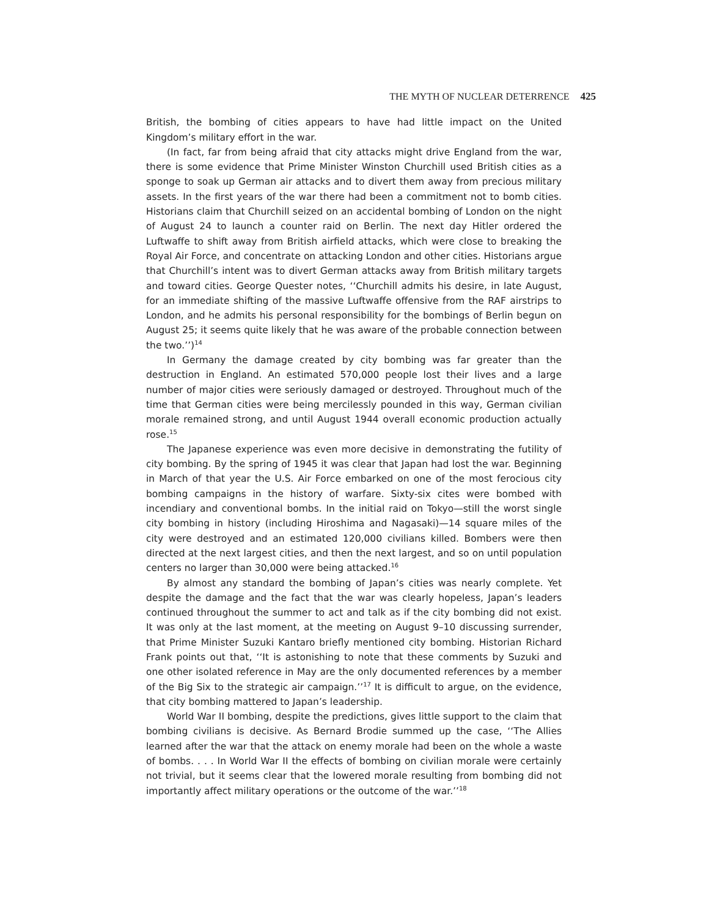THE MYTH OF NUCLEAR DETERRENCE 425
British, the bombing of cities appears to have had little impact on the United Kingdom’s military effort in the war.
(In fact, far from being afraid that city attacks might drive England from the war, there is some evidence that Prime Minister Winston Churchill used British cities as a sponge to soak up German air attacks and to divert them away from precious military assets. In the first years of the war there had been a commitment not to bomb cities. Historians claim that Churchill seized on an accidental bombing of London on the night of August 24 to launch a counter raid on Berlin. The next day Hitler ordered the Luftwaffe to shift away from British airfield attacks, which were close to breaking the Royal Air Force, and concentrate on attacking London and other cities. Historians argue that Churchill’s intent was to divert German attacks away from British military targets and toward cities. George Quester notes, ‘‘Churchill admits his desire, in late August, for an immediate shifting of the massive Luftwaffe offensive from the RAF airstrips to London, and he admits his personal responsibility for the bombings of Berlin begun on August 25; it seems quite likely that he was aware of the probable connection between the two.’’)<sup>14</sup>
In Germany the damage created by city bombing was far greater than the destruction in England. An estimated 570,000 people lost their lives and a large number of major cities were seriously damaged or destroyed. Throughout much of the time that German cities were being mercilessly pounded in this way, German civilian morale remained strong, and until August 1944 overall economic production actually rose.<sup>15</sup>
The Japanese experience was even more decisive in demonstrating the futility of city bombing. By the spring of 1945 it was clear that Japan had lost the war. Beginning in March of that year the U.S. Air Force embarked on one of the most ferocious city bombing campaigns in the history of warfare. Sixty-six cites were bombed with incendiary and conventional bombs. In the initial raid on Tokyo—still the worst single city bombing in history (including Hiroshima and Nagasaki)—14 square miles of the city were destroyed and an estimated 120,000 civilians killed. Bombers were then directed at the next largest cities, and then the next largest, and so on until population centers no larger than 30,000 were being attacked.<sup>16</sup>
By almost any standard the bombing of Japan’s cities was nearly complete. Yet despite the damage and the fact that the war was clearly hopeless, Japan’s leaders continued throughout the summer to act and talk as if the city bombing did not exist. It was only at the last moment, at the meeting on August 9–10 discussing surrender, that Prime Minister Suzuki Kantaro briefly mentioned city bombing. Historian Richard Frank points out that, ‘‘It is astonishing to note that these comments by Suzuki and one other isolated reference in May are the only documented references by a member of the Big Six to the strategic air campaign.’’<sup>17</sup> It is difficult to argue, on the evidence, that city bombing mattered to Japan’s leadership.
World War II bombing, despite the predictions, gives little support to the claim that bombing civilians is decisive. As Bernard Brodie summed up the case, ‘‘The Allies learned after the war that the attack on enemy morale had been on the whole a waste of bombs. . . . In World War II the effects of bombing on civilian morale were certainly not trivial, but it seems clear that the lowered morale resulting from bombing did not importantly affect military operations or the outcome of the war.’’<sup>18</sup>